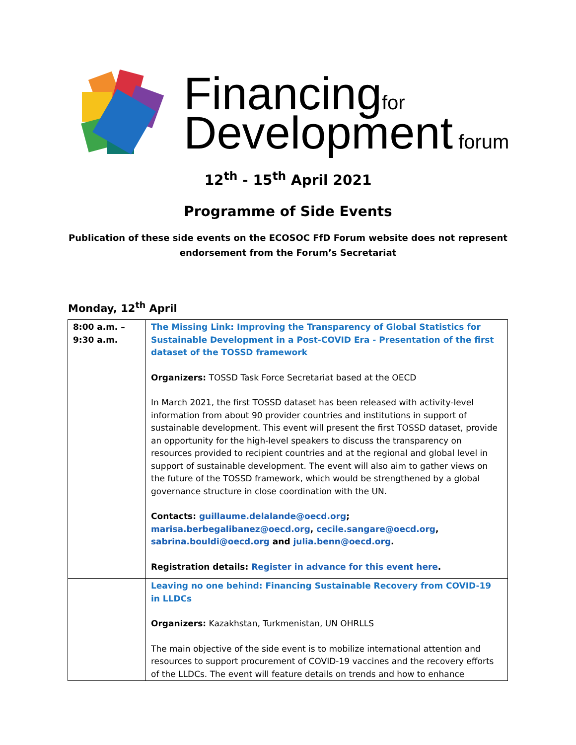Financing for
Development forum
12<sup>th</sup> - 15<sup>th</sup> April 2021
Programme of Side Events
Publication of these side events on the ECOSOC FfD Forum website does not represent
endorsement from the Forum’s Secretariat
Monday, 12<sup>th</sup> April
| 8:00 a.m. – 9:30 a.m. | The Missing Link: Improving the Transparency of Global Statistics for Sustainable Development in a Post-COVID Era - Presentation of the first dataset of the TOSSD framework Organizers: TOSSD Task Force Secretariat based at the OECD In March 2021, the first TOSSD dataset has been released with activity-level information from about 90 provider countries and institutions in support of sustainable development. This event will present the first TOSSD dataset, provide an opportunity for the high-level speakers to discuss the transparency on resources provided to recipient countries and at the regional and global level in support of sustainable development. The event will also aim to gather views on the future of the TOSSD framework, which would be strengthened by a global governance structure in close coordination with the UN. Contacts: guillaume.delalande@oecd.org ; marisa.berbegalibanez@oecd.org , cecile.sangare@oecd.org , sabrina.bouldi@oecd.org and julia.benn@oecd.org . Registration details: Register in advance for this event here . |
| | Leaving no one behind: Financing Sustainable Recovery from COVID-19 in LLDCs Organizers: Kazakhstan, Turkmenistan, UN OHRLLS The main objective of the side event is to mobilize international attention and resources to support procurement of COVID-19 vaccines and the recovery efforts of the LLDCs. The event will feature details on trends and how to enhance |